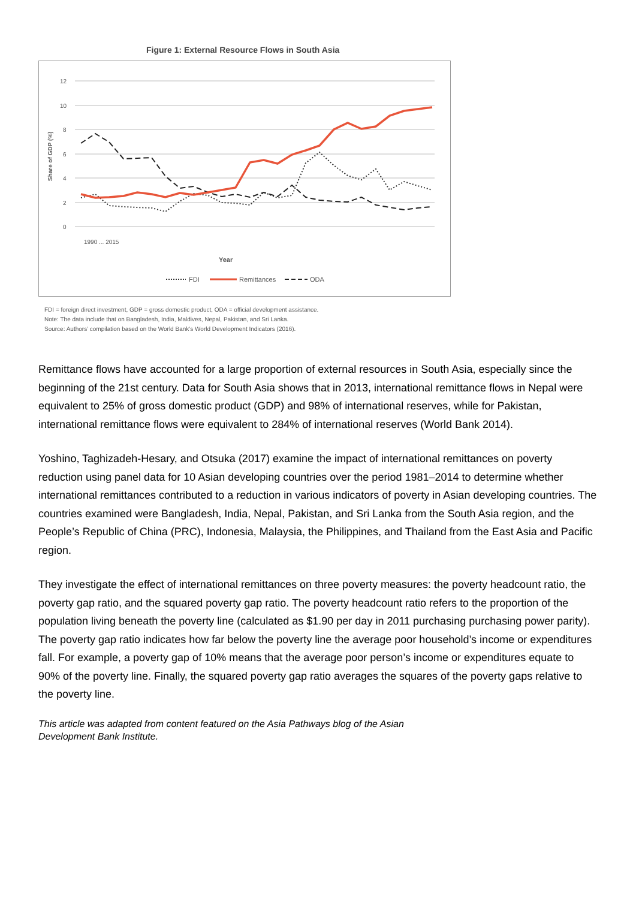Figure 1: External Resource Flows in South Asia
12
10
8
6
4
2
0
Share of GDP (%)
Year
1990 ... 2015
FDI
Remittances
ODA
FDI = foreign direct investment, GDP = gross domestic product, ODA = official development assistance.
Note: The data include that on Bangladesh, India, Maldives, Nepal, Pakistan, and Sri Lanka.
Source: Authors’ compilation based on the World Bank’s World Development Indicators (2016).
Remittance flows have accounted for a large proportion of external resources in South Asia, especially since the beginning of the 21st century. Data for South Asia shows that in 2013, international remittance flows in Nepal were equivalent to 25% of gross domestic product (GDP) and 98% of international reserves, while for Pakistan, international remittance flows were equivalent to 284% of international reserves (World Bank 2014).
Yoshino, Taghizadeh-Hesary, and Otsuka (2017) examine the impact of international remittances on poverty reduction using panel data for 10 Asian developing countries over the period 1981–2014 to determine whether international remittances contributed to a reduction in various indicators of poverty in Asian developing countries. The countries examined were Bangladesh, India, Nepal, Pakistan, and Sri Lanka from the South Asia region, and the People’s Republic of China (PRC), Indonesia, Malaysia, the Philippines, and Thailand from the East Asia and Pacific region.
They investigate the effect of international remittances on three poverty measures: the poverty headcount ratio, the poverty gap ratio, and the squared poverty gap ratio. The poverty headcount ratio refers to the proportion of the population living beneath the poverty line (calculated as $1.90 per day in 2011 purchasing purchasing power parity). The poverty gap ratio indicates how far below the poverty line the average poor household’s income or expenditures fall. For example, a poverty gap of 10% means that the average poor person’s income or expenditures equate to 90% of the poverty line. Finally, the squared poverty gap ratio averages the squares of the poverty gaps relative to the poverty line.
This article was adapted from content featured on the Asia Pathways blog of the Asian
Development Bank Institute.